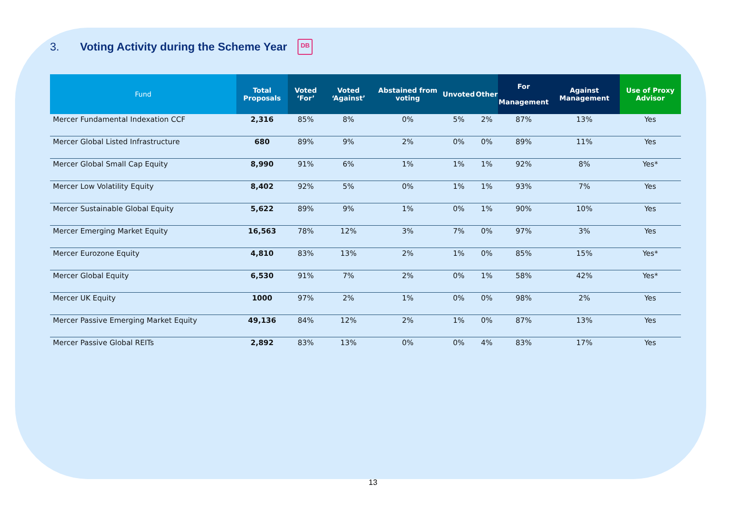3. Voting Activity during the Scheme Year DB
| Fund | Total Proposals | Voted ‘For’ | Voted ‘Against’ | Abstained from voting | Unvoted | Other | For Management | Against Management | Use of Proxy Advisor |
| --- | --- | --- | --- | --- | --- | --- | --- | --- | --- |
| Mercer Fundamental Indexation CCF | 2,316 | 85% | 8% | 0% | 5% | 2% | 87% | 13% | Yes |
| Mercer Global Listed Infrastructure | 680 | 89% | 9% | 2% | 0% | 0% | 89% | 11% | Yes |
| Mercer Global Small Cap Equity | 8,990 | 91% | 6% | 1% | 1% | 1% | 92% | 8% | Yes* |
| Mercer Low Volatility Equity | 8,402 | 92% | 5% | 0% | 1% | 1% | 93% | 7% | Yes |
| Mercer Sustainable Global Equity | 5,622 | 89% | 9% | 1% | 0% | 1% | 90% | 10% | Yes |
| Mercer Emerging Market Equity | 16,563 | 78% | 12% | 3% | 7% | 0% | 97% | 3% | Yes |
| Mercer Eurozone Equity | 4,810 | 83% | 13% | 2% | 1% | 0% | 85% | 15% | Yes* |
| Mercer Global Equity | 6,530 | 91% | 7% | 2% | 0% | 1% | 58% | 42% | Yes* |
| Mercer UK Equity | 1000 | 97% | 2% | 1% | 0% | 0% | 98% | 2% | Yes |
| Mercer Passive Emerging Market Equity | 49,136 | 84% | 12% | 2% | 1% | 0% | 87% | 13% | Yes |
| Mercer Passive Global REITs | 2,892 | 83% | 13% | 0% | 0% | 4% | 83% | 17% | Yes |
13